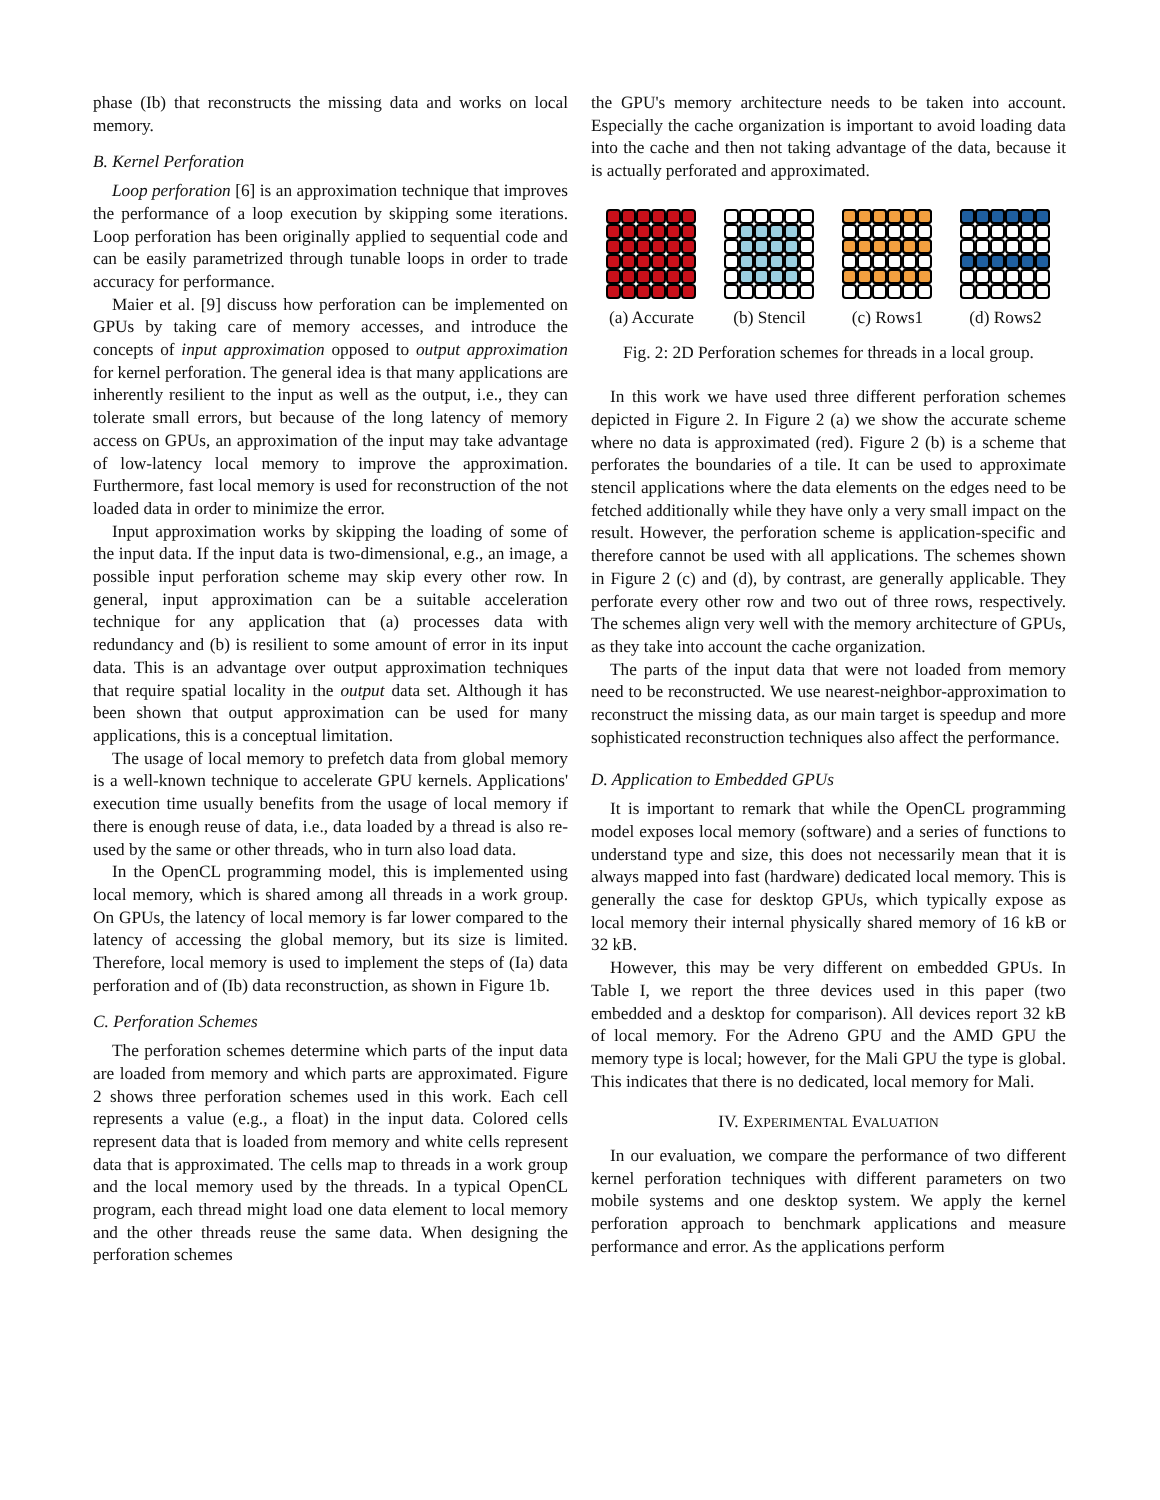phase (Ib) that reconstructs the missing data and works on local memory.
B. Kernel Perforation
Loop perforation [6] is an approximation technique that improves the performance of a loop execution by skipping some iterations. Loop perforation has been originally applied to sequential code and can be easily parametrized through tunable loops in order to trade accuracy for performance.
Maier et al. [9] discuss how perforation can be implemented on GPUs by taking care of memory accesses, and introduce the concepts of input approximation opposed to output approximation for kernel perforation. The general idea is that many applications are inherently resilient to the input as well as the output, i.e., they can tolerate small errors, but because of the long latency of memory access on GPUs, an approximation of the input may take advantage of low-latency local memory to improve the approximation. Furthermore, fast local memory is used for reconstruction of the not loaded data in order to minimize the error.
Input approximation works by skipping the loading of some of the input data. If the input data is two-dimensional, e.g., an image, a possible input perforation scheme may skip every other row. In general, input approximation can be a suitable acceleration technique for any application that (a) processes data with redundancy and (b) is resilient to some amount of error in its input data. This is an advantage over output approximation techniques that require spatial locality in the output data set. Although it has been shown that output approximation can be used for many applications, this is a conceptual limitation.
The usage of local memory to prefetch data from global memory is a well-known technique to accelerate GPU kernels. Applications' execution time usually benefits from the usage of local memory if there is enough reuse of data, i.e., data loaded by a thread is also re-used by the same or other threads, who in turn also load data.
In the OpenCL programming model, this is implemented using local memory, which is shared among all threads in a work group. On GPUs, the latency of local memory is far lower compared to the latency of accessing the global memory, but its size is limited. Therefore, local memory is used to implement the steps of (Ia) data perforation and of (Ib) data reconstruction, as shown in Figure 1b.
C. Perforation Schemes
The perforation schemes determine which parts of the input data are loaded from memory and which parts are approximated. Figure 2 shows three perforation schemes used in this work. Each cell represents a value (e.g., a float) in the input data. Colored cells represent data that is loaded from memory and white cells represent data that is approximated. The cells map to threads in a work group and the local memory used by the threads. In a typical OpenCL program, each thread might load one data element to local memory and the other threads reuse the same data. When designing the perforation schemes
the GPU's memory architecture needs to be taken into account. Especially the cache organization is important to avoid loading data into the cache and then not taking advantage of the data, because it is actually perforated and approximated.
(a) Accurate
(b) Stencil
(c) Rows1 (d) Rows2
Fig. 2: 2D Perforation schemes for threads in a local group.
In this work we have used three different perforation schemes depicted in Figure 2. In Figure 2 (a) we show the accurate scheme where no data is approximated (red). Figure 2 (b) is a scheme that perforates the boundaries of a tile. It can be used to approximate stencil applications where the data elements on the edges need to be fetched additionally while they have only a very small impact on the result. However, the perforation scheme is application-specific and therefore cannot be used with all applications. The schemes shown in Figure 2 (c) and (d), by contrast, are generally applicable. They perforate every other row and two out of three rows, respectively. The schemes align very well with the memory architecture of GPUs, as they take into account the cache organization.
The parts of the input data that were not loaded from memory need to be reconstructed. We use nearest-neighbor-approximation to reconstruct the missing data, as our main target is speedup and more sophisticated reconstruction techniques also affect the performance.
D. Application to Embedded GPUs
It is important to remark that while the OpenCL programming model exposes local memory (software) and a series of functions to understand type and size, this does not necessarily mean that it is always mapped into fast (hardware) dedicated local memory. This is generally the case for desktop GPUs, which typically expose as local memory their internal physically shared memory of 16 kB or 32 kB.
However, this may be very different on embedded GPUs. In Table I, we report the three devices used in this paper (two embedded and a desktop for comparison). All devices report 32 kB of local memory. For the Adreno GPU and the AMD GPU the memory type is local; however, for the Mali GPU the type is global. This indicates that there is no dedicated, local memory for Mali.
IV. EXPERIMENTAL EVALUATION
In our evaluation, we compare the performance of two different kernel perforation techniques with different parameters on two mobile systems and one desktop system. We apply the kernel perforation approach to benchmark applications and measure performance and error. As the applications perform